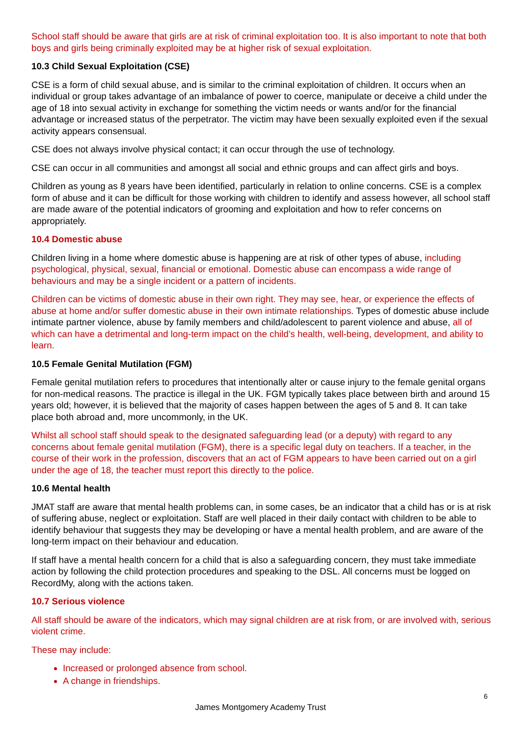School staff should be aware that girls are at risk of criminal exploitation too. It is also important to note that both boys and girls being criminally exploited may be at higher risk of sexual exploitation.
10.3 Child Sexual Exploitation (CSE)
CSE is a form of child sexual abuse, and is similar to the criminal exploitation of children. It occurs when an individual or group takes advantage of an imbalance of power to coerce, manipulate or deceive a child under the age of 18 into sexual activity in exchange for something the victim needs or wants and/or for the financial advantage or increased status of the perpetrator. The victim may have been sexually exploited even if the sexual activity appears consensual.
CSE does not always involve physical contact; it can occur through the use of technology.
CSE can occur in all communities and amongst all social and ethnic groups and can affect girls and boys.
Children as young as 8 years have been identified, particularly in relation to online concerns. CSE is a complex form of abuse and it can be difficult for those working with children to identify and assess however, all school staff are made aware of the potential indicators of grooming and exploitation and how to refer concerns on appropriately.
10.4 Domestic abuse
Children living in a home where domestic abuse is happening are at risk of other types of abuse, including psychological, physical, sexual, financial or emotional. Domestic abuse can encompass a wide range of behaviours and may be a single incident or a pattern of incidents.
Children can be victims of domestic abuse in their own right. They may see, hear, or experience the effects of abuse at home and/or suffer domestic abuse in their own intimate relationships. Types of domestic abuse include intimate partner violence, abuse by family members and child/adolescent to parent violence and abuse, all of which can have a detrimental and long-term impact on the child’s health, well-being, development, and ability to learn.
10.5 Female Genital Mutilation (FGM)
Female genital mutilation refers to procedures that intentionally alter or cause injury to the female genital organs for non-medical reasons. The practice is illegal in the UK. FGM typically takes place between birth and around 15 years old; however, it is believed that the majority of cases happen between the ages of 5 and 8. It can take place both abroad and, more uncommonly, in the UK.
Whilst all school staff should speak to the designated safeguarding lead (or a deputy) with regard to any concerns about female genital mutilation (FGM), there is a specific legal duty on teachers. If a teacher, in the course of their work in the profession, discovers that an act of FGM appears to have been carried out on a girl under the age of 18, the teacher must report this directly to the police.
10.6 Mental health
JMAT staff are aware that mental health problems can, in some cases, be an indicator that a child has or is at risk of suffering abuse, neglect or exploitation. Staff are well placed in their daily contact with children to be able to identify behaviour that suggests they may be developing or have a mental health problem, and are aware of the long-term impact on their behaviour and education.
If staff have a mental health concern for a child that is also a safeguarding concern, they must take immediate action by following the child protection procedures and speaking to the DSL. All concerns must be logged on RecordMy, along with the actions taken.
10.7 Serious violence
All staff should be aware of the indicators, which may signal children are at risk from, or are involved with, serious violent crime.
These may include:
Increased or prolonged absence from school.
A change in friendships.
6
James Montgomery Academy Trust